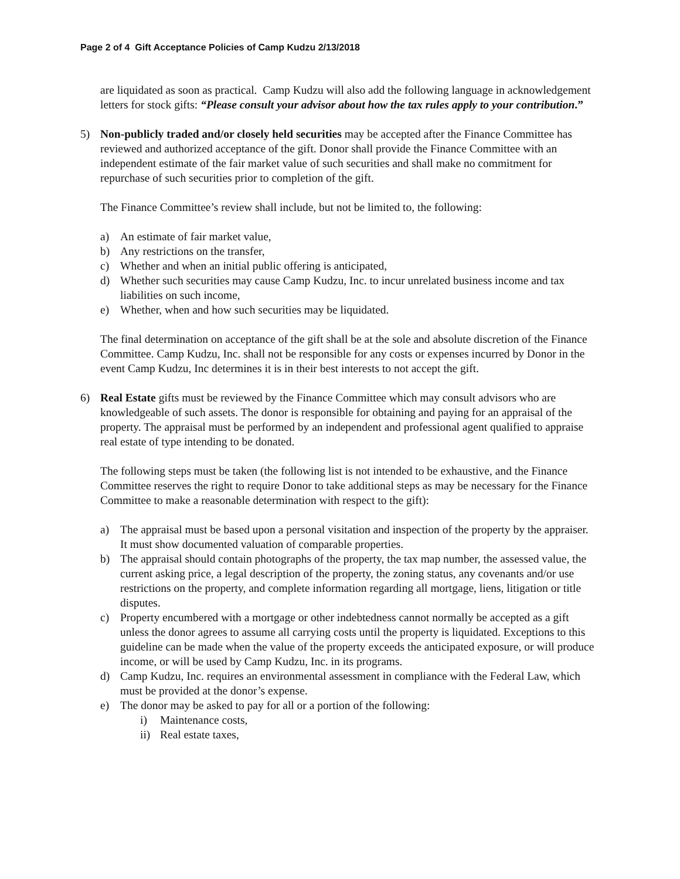Page 2 of 4 Gift Acceptance Policies of Camp Kudzu 2/13/2018
are liquidated as soon as practical. Camp Kudzu will also add the following language in acknowledgement letters for stock gifts: “Please consult your advisor about how the tax rules apply to your contribution.”
5) Non-publicly traded and/or closely held securities may be accepted after the Finance Committee has reviewed and authorized acceptance of the gift. Donor shall provide the Finance Committee with an independent estimate of the fair market value of such securities and shall make no commitment for repurchase of such securities prior to completion of the gift.
The Finance Committee’s review shall include, but not be limited to, the following:
a) An estimate of fair market value,
b) Any restrictions on the transfer,
c) Whether and when an initial public offering is anticipated,
d) Whether such securities may cause Camp Kudzu, Inc. to incur unrelated business income and tax liabilities on such income,
e) Whether, when and how such securities may be liquidated.
The final determination on acceptance of the gift shall be at the sole and absolute discretion of the Finance Committee. Camp Kudzu, Inc. shall not be responsible for any costs or expenses incurred by Donor in the event Camp Kudzu, Inc determines it is in their best interests to not accept the gift.
6) Real Estate gifts must be reviewed by the Finance Committee which may consult advisors who are knowledgeable of such assets. The donor is responsible for obtaining and paying for an appraisal of the property. The appraisal must be performed by an independent and professional agent qualified to appraise real estate of type intending to be donated.
The following steps must be taken (the following list is not intended to be exhaustive, and the Finance Committee reserves the right to require Donor to take additional steps as may be necessary for the Finance Committee to make a reasonable determination with respect to the gift):
a) The appraisal must be based upon a personal visitation and inspection of the property by the appraiser. It must show documented valuation of comparable properties.
b) The appraisal should contain photographs of the property, the tax map number, the assessed value, the current asking price, a legal description of the property, the zoning status, any covenants and/or use restrictions on the property, and complete information regarding all mortgage, liens, litigation or title disputes.
c) Property encumbered with a mortgage or other indebtedness cannot normally be accepted as a gift unless the donor agrees to assume all carrying costs until the property is liquidated. Exceptions to this guideline can be made when the value of the property exceeds the anticipated exposure, or will produce income, or will be used by Camp Kudzu, Inc. in its programs.
d) Camp Kudzu, Inc. requires an environmental assessment in compliance with the Federal Law, which must be provided at the donor’s expense.
e) The donor may be asked to pay for all or a portion of the following:
i) Maintenance costs,
ii) Real estate taxes,